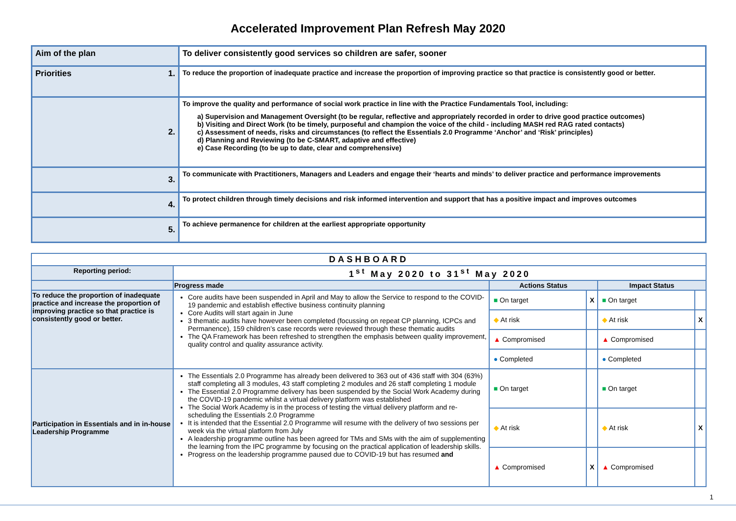Accelerated Improvement Plan Refresh May 2020
| Aim of the plan | To deliver consistently good services so children are safer, sooner |
| Priorities 1. | To reduce the proportion of inadequate practice and increase the proportion of improving practice so that practice is consistently good or better. |
| 2. | To improve the quality and performance of social work practice in line with the Practice Fundamentals Tool, including: a) Supervision and Management Oversight (to be regular, reflective and appropriately recorded in order to drive good practice outcomes) b) Visiting and Direct Work (to be timely, purposeful and champion the voice of the child - including MASH red RAG rated contacts) c) Assessment of needs, risks and circumstances (to reflect the Essentials 2.0 Programme ‘Anchor’ and ‘Risk’ principles) d) Planning and Reviewing (to be C-SMART, adaptive and effective) e) Case Recording (to be up to date, clear and comprehensive) |
| 3. | To communicate with Practitioners, Managers and Leaders and engage their ‘hearts and minds’ to deliver practice and performance improvements |
| 4. | To protect children through timely decisions and risk informed intervention and support that has a positive impact and improves outcomes |
| 5. | To achieve permanence for children at the earliest appropriate opportunity |
| DASHBOARD | | | | | |
| --- | --- | --- | --- | --- | --- |
| Reporting period: | 1<sup>st</sup> May 2020 to 31<sup>st</sup> May 2020 | | | | |
| | Progress made | Actions Status | | Impact Status | |
| To reduce the proportion of inadequate practice and increase the proportion of improving practice so that practice is consistently good or better. | Core audits have been suspended in April and May to allow the Service to respond to the COVID-19 pandemic and establish effective business continuity planning Core Audits will start again in June 3 thematic audits have however been completed (focussing on repeat CP planning, ICPCs and Permanence), 159 children’s case records were reviewed through these thematic audits The QA Framework has been refreshed to strengthen the emphasis between quality improvement, quality control and quality assurance activity. | ■ On target | X | ■ On target | |
| | | ◆ At risk | | ◆ At risk | X |
| | | ▲ Compromised | | ▲ Compromised | |
| | | ● Completed | | ● Completed | |
| Participation in Essentials and in in-house Leadership Programme | The Essentials 2.0 Programme has already been delivered to 363 out of 436 staff with 304 (63%) staff completing all 3 modules, 43 staff completing 2 modules and 26 staff completing 1 module The Essential 2.0 Programme delivery has been suspended by the Social Work Academy during the COVID-19 pandemic whilst a virtual delivery platform was established The Social Work Academy is in the process of testing the virtual delivery platform and re-scheduling the Essentials 2.0 Programme It is intended that the Essential 2.0 Programme will resume with the delivery of two sessions per week via the virtual platform from July A leadership programme outline has been agreed for TMs and SMs with the aim of supplementing the learning from the IPC programme by focusing on the practical application of leadership skills. Progress on the leadership programme paused due to COVID-19 but has resumed and | ■ On target | | ■ On target | |
| | | ◆ At risk | | ◆ At risk | X |
| | | ▲ Compromised | X | ▲ Compromised | |
1